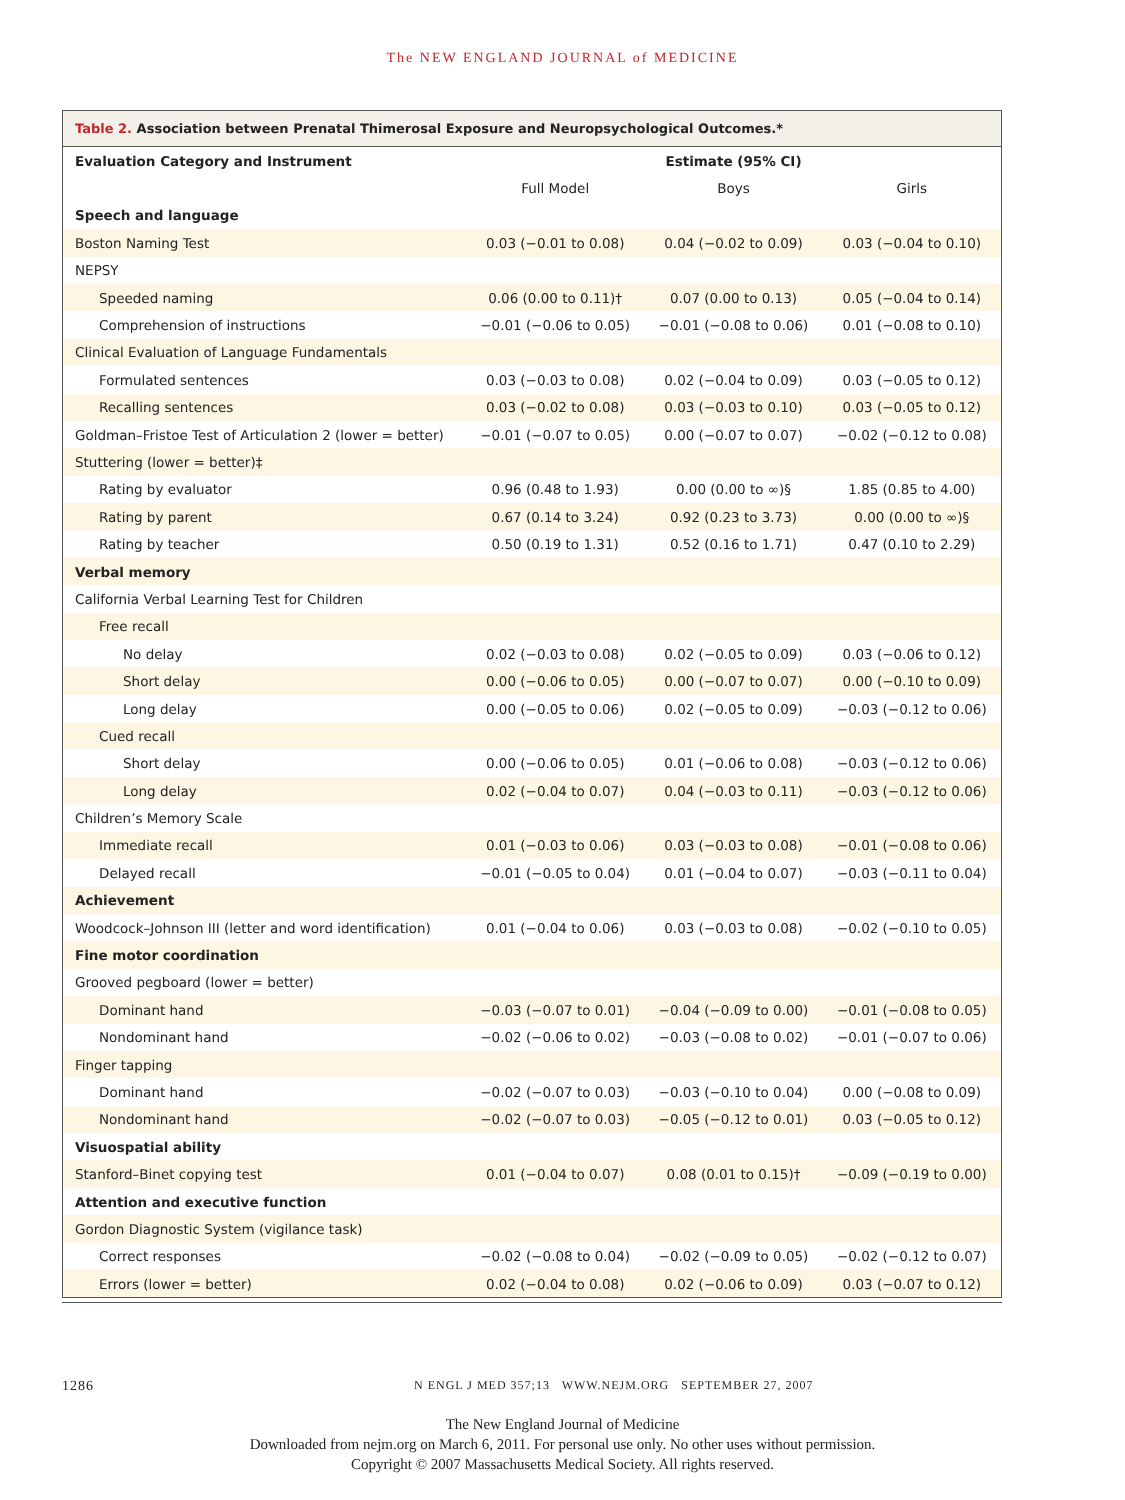The NEW ENGLAND JOURNAL of MEDICINE
Table 2. Association between Prenatal Thimerosal Exposure and Neuropsychological Outcomes.*
| Evaluation Category and Instrument | Estimate (95% CI) | | |
| --- | --- | --- | --- |
| | Full Model | Boys | Girls |
| Speech and language | | | |
| Boston Naming Test | 0.03 (−0.01 to 0.08) | 0.04 (−0.02 to 0.09) | 0.03 (−0.04 to 0.10) |
| NEPSY | | | |
| Speeded naming | 0.06 (0.00 to 0.11)† | 0.07 (0.00 to 0.13) | 0.05 (−0.04 to 0.14) |
| Comprehension of instructions | −0.01 (−0.06 to 0.05) | −0.01 (−0.08 to 0.06) | 0.01 (−0.08 to 0.10) |
| Clinical Evaluation of Language Fundamentals | | | |
| Formulated sentences | 0.03 (−0.03 to 0.08) | 0.02 (−0.04 to 0.09) | 0.03 (−0.05 to 0.12) |
| Recalling sentences | 0.03 (−0.02 to 0.08) | 0.03 (−0.03 to 0.10) | 0.03 (−0.05 to 0.12) |
| Goldman–Fristoe Test of Articulation 2 (lower = better) | −0.01 (−0.07 to 0.05) | 0.00 (−0.07 to 0.07) | −0.02 (−0.12 to 0.08) |
| Stuttering (lower = better)‡ | | | |
| Rating by evaluator | 0.96 (0.48 to 1.93) | 0.00 (0.00 to ∞)§ | 1.85 (0.85 to 4.00) |
| Rating by parent | 0.67 (0.14 to 3.24) | 0.92 (0.23 to 3.73) | 0.00 (0.00 to ∞)§ |
| Rating by teacher | 0.50 (0.19 to 1.31) | 0.52 (0.16 to 1.71) | 0.47 (0.10 to 2.29) |
| Verbal memory | | | |
| California Verbal Learning Test for Children | | | |
| Free recall | | | |
| No delay | 0.02 (−0.03 to 0.08) | 0.02 (−0.05 to 0.09) | 0.03 (−0.06 to 0.12) |
| Short delay | 0.00 (−0.06 to 0.05) | 0.00 (−0.07 to 0.07) | 0.00 (−0.10 to 0.09) |
| Long delay | 0.00 (−0.05 to 0.06) | 0.02 (−0.05 to 0.09) | −0.03 (−0.12 to 0.06) |
| Cued recall | | | |
| Short delay | 0.00 (−0.06 to 0.05) | 0.01 (−0.06 to 0.08) | −0.03 (−0.12 to 0.06) |
| Long delay | 0.02 (−0.04 to 0.07) | 0.04 (−0.03 to 0.11) | −0.03 (−0.12 to 0.06) |
| Children’s Memory Scale | | | |
| Immediate recall | 0.01 (−0.03 to 0.06) | 0.03 (−0.03 to 0.08) | −0.01 (−0.08 to 0.06) |
| Delayed recall | −0.01 (−0.05 to 0.04) | 0.01 (−0.04 to 0.07) | −0.03 (−0.11 to 0.04) |
| Achievement | | | |
| Woodcock–Johnson III (letter and word identification) | 0.01 (−0.04 to 0.06) | 0.03 (−0.03 to 0.08) | −0.02 (−0.10 to 0.05) |
| Fine motor coordination | | | |
| Grooved pegboard (lower = better) | | | |
| Dominant hand | −0.03 (−0.07 to 0.01) | −0.04 (−0.09 to 0.00) | −0.01 (−0.08 to 0.05) |
| Nondominant hand | −0.02 (−0.06 to 0.02) | −0.03 (−0.08 to 0.02) | −0.01 (−0.07 to 0.06) |
| Finger tapping | | | |
| Dominant hand | −0.02 (−0.07 to 0.03) | −0.03 (−0.10 to 0.04) | 0.00 (−0.08 to 0.09) |
| Nondominant hand | −0.02 (−0.07 to 0.03) | −0.05 (−0.12 to 0.01) | 0.03 (−0.05 to 0.12) |
| Visuospatial ability | | | |
| Stanford–Binet copying test | 0.01 (−0.04 to 0.07) | 0.08 (0.01 to 0.15)† | −0.09 (−0.19 to 0.00) |
| Attention and executive function | | | |
| Gordon Diagnostic System (vigilance task) | | | |
| Correct responses | −0.02 (−0.08 to 0.04) | −0.02 (−0.09 to 0.05) | −0.02 (−0.12 to 0.07) |
| Errors (lower = better) | 0.02 (−0.04 to 0.08) | 0.02 (−0.06 to 0.09) | 0.03 (−0.07 to 0.12) |
1286 N ENGL J MED 357;13 WWW.NEJM.ORG SEPTEMBER 27, 2007
The New England Journal of Medicine
Downloaded from nejm.org on March 6, 2011. For personal use only. No other uses without permission.
Copyright © 2007 Massachusetts Medical Society. All rights reserved.